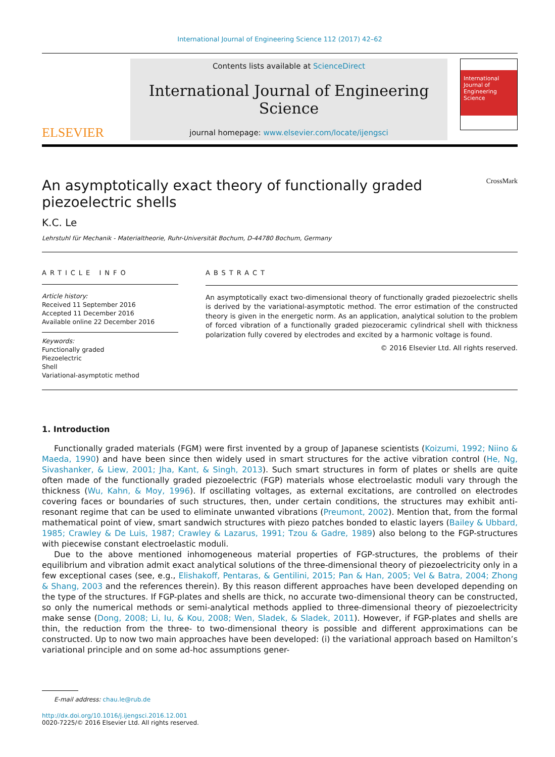International Journal of Engineering Science 112 (2017) 42–62
ELSEVIER
Contents lists available at ScienceDirect
International Journal of Engineering Science
journal homepage: www.elsevier.com/locate/ijengsci
International Journal of Engineering Science
An asymptotically exact theory of functionally graded
piezoelectric shells CrossMark
K.C. Le
Lehrstuhl für Mechanik - Materialtheorie, Ruhr-Universität Bochum, D-44780 Bochum, Germany
ARTICLE INFO
Article history:
Received 11 September 2016
Accepted 11 December 2016
Available online 22 December 2016
Keywords:
Functionally graded
Piezoelectric
Shell
Variational-asymptotic method
ABSTRACT
An asymptotically exact two-dimensional theory of functionally graded piezoelectric shells is derived by the variational-asymptotic method. The error estimation of the constructed theory is given in the energetic norm. As an application, analytical solution to the problem of forced vibration of a functionally graded piezoceramic cylindrical shell with thickness polarization fully covered by electrodes and excited by a harmonic voltage is found.
© 2016 Elsevier Ltd. All rights reserved.
1. Introduction
Functionally graded materials (FGM) were first invented by a group of Japanese scientists (Koizumi, 1992; Niino & Maeda, 1990) and have been since then widely used in smart structures for the active vibration control (He, Ng, Sivashanker, & Liew, 2001; Jha, Kant, & Singh, 2013). Such smart structures in form of plates or shells are quite often made of the functionally graded piezoelectric (FGP) materials whose electroelastic moduli vary through the thickness (Wu, Kahn, & Moy, 1996). If oscillating voltages, as external excitations, are controlled on electrodes covering faces or boundaries of such structures, then, under certain conditions, the structures may exhibit anti-resonant regime that can be used to eliminate unwanted vibrations (Preumont, 2002). Mention that, from the formal mathematical point of view, smart sandwich structures with piezo patches bonded to elastic layers (Bailey & Ubbard, 1985; Crawley & De Luis, 1987; Crawley & Lazarus, 1991; Tzou & Gadre, 1989) also belong to the FGP-structures with piecewise constant electroelastic moduli.
Due to the above mentioned inhomogeneous material properties of FGP-structures, the problems of their equilibrium and vibration admit exact analytical solutions of the three-dimensional theory of piezoelectricity only in a few exceptional cases (see, e.g., Elishakoff, Pentaras, & Gentilini, 2015; Pan & Han, 2005; Vel & Batra, 2004; Zhong & Shang, 2003 and the references therein). By this reason different approaches have been developed depending on the type of the structures. If FGP-plates and shells are thick, no accurate two-dimensional theory can be constructed, so only the numerical methods or semi-analytical methods applied to three-dimensional theory of piezoelectricity make sense (Dong, 2008; Li, Iu, & Kou, 2008; Wen, Sladek, & Sladek, 2011). However, if FGP-plates and shells are thin, the reduction from the three- to two-dimensional theory is possible and different approximations can be constructed. Up to now two main approaches have been developed: (i) the variational approach based on Hamilton’s variational principle and on some ad-hoc assumptions gener-
E-mail address: chau.le@rub.de
http://dx.doi.org/10.1016/j.ijengsci.2016.12.001
0020-7225/© 2016 Elsevier Ltd. All rights reserved.